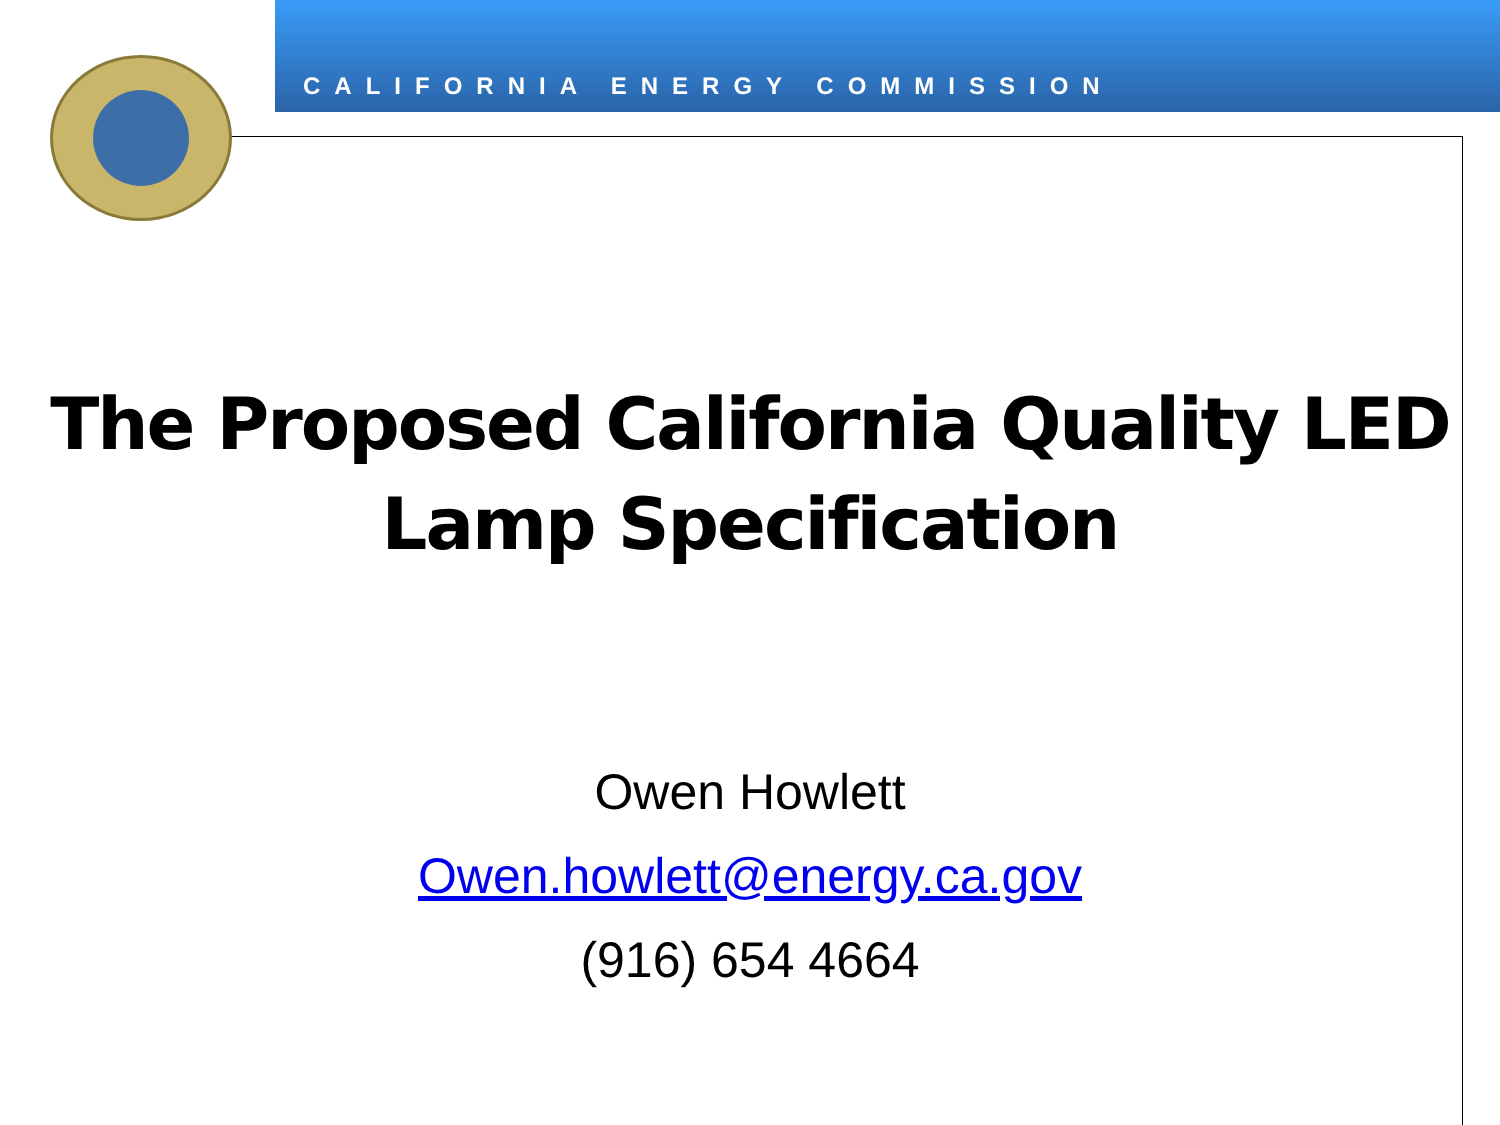CALIFORNIA ENERGY COMMISSION
The Proposed California Quality LED
Lamp Specification
Owen Howlett
Owen.howlett@energy.ca.gov
(916) 654 4664